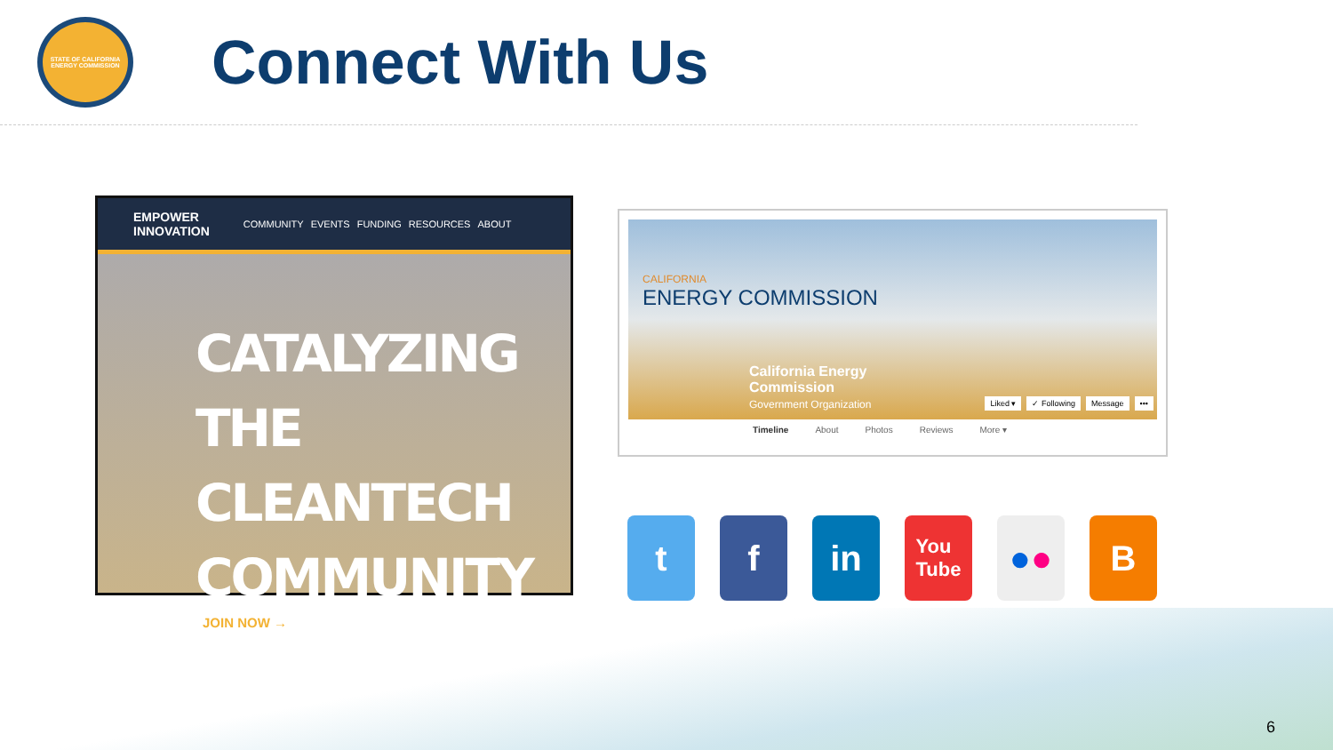STATE OF CALIFORNIA
ENERGY COMMISSION
Connect With Us
EMPOWER
INNOVATION COMMUNITY EVENTS FUNDING RESOURCES ABOUT
CATALYZING
THE CLEANTECH
COMMUNITY
JOIN NOW →
CALIFORNIA
ENERGY COMMISSION
California Energy
Commission
Government Organization
Liked ▾ ✓ Following Message •••
Timeline About Photos Reviews More ▾
t f in
You
Tube
● ● B
6